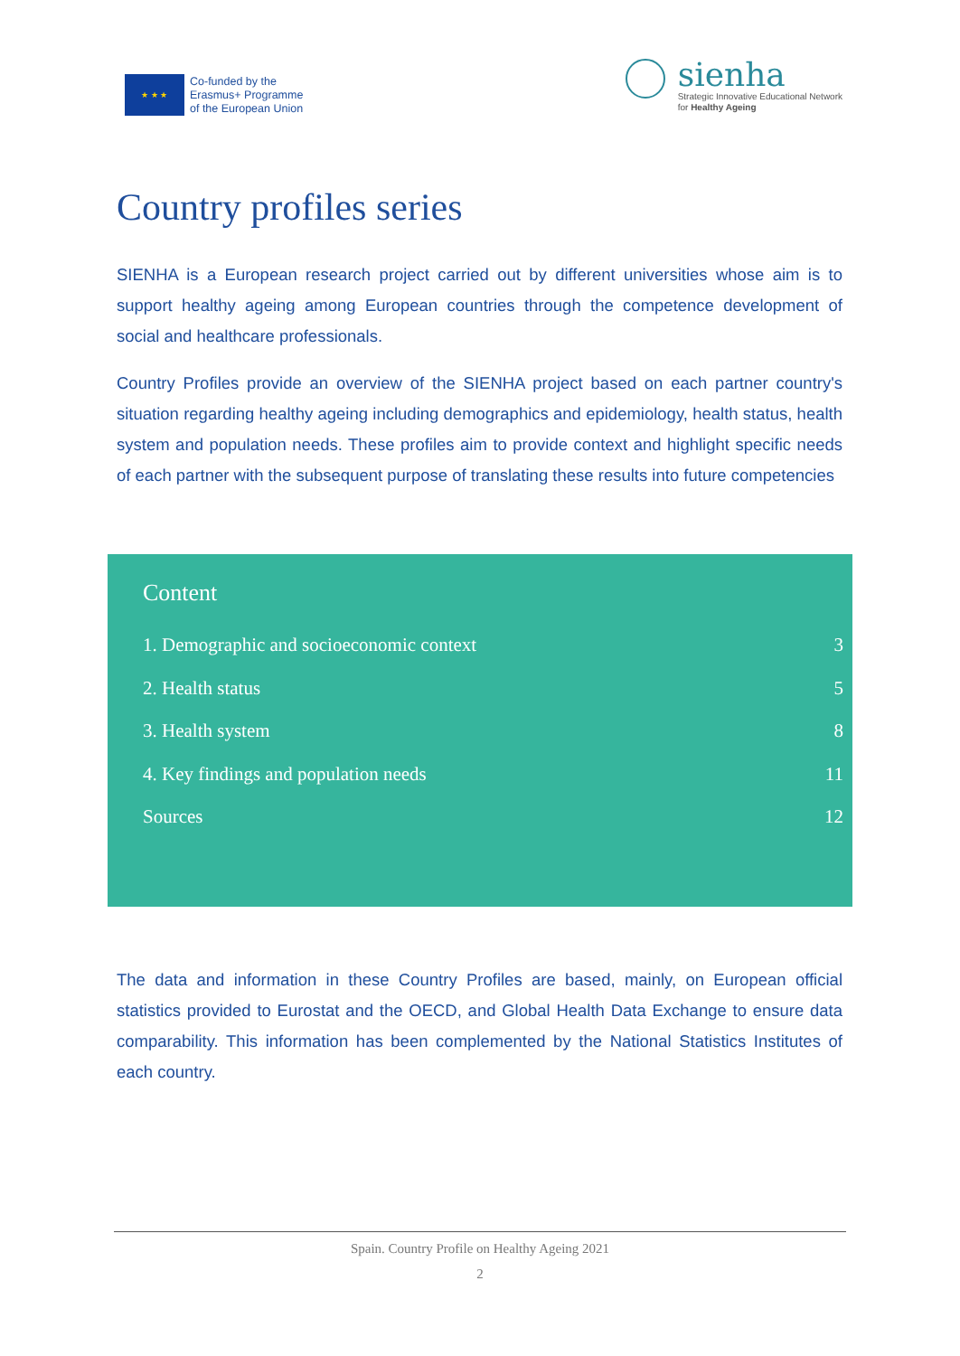★ ★ ★
Co-funded by the
Erasmus+ Programme
of the European Union
sienha
Strategic Innovative Educational Network
for Healthy Ageing
Country profiles series
SIENHA is a European research project carried out by different universities whose aim is to support healthy ageing among European countries through the competence development of social and healthcare professionals.
Country Profiles provide an overview of the SIENHA project based on each partner country's situation regarding healthy ageing including demographics and epidemiology, health status, health system and population needs. These profiles aim to provide context and highlight specific needs of each partner with the subsequent purpose of translating these results into future competencies
Content
1. Demographic and socioeconomic context 3
2. Health status 5
3. Health system 8
4. Key findings and population needs 11
Sources 12
The data and information in these Country Profiles are based, mainly, on European official statistics provided to Eurostat and the OECD, and Global Health Data Exchange to ensure data comparability. This information has been complemented by the National Statistics Institutes of each country.
Spain. Country Profile on Healthy Ageing 2021
2